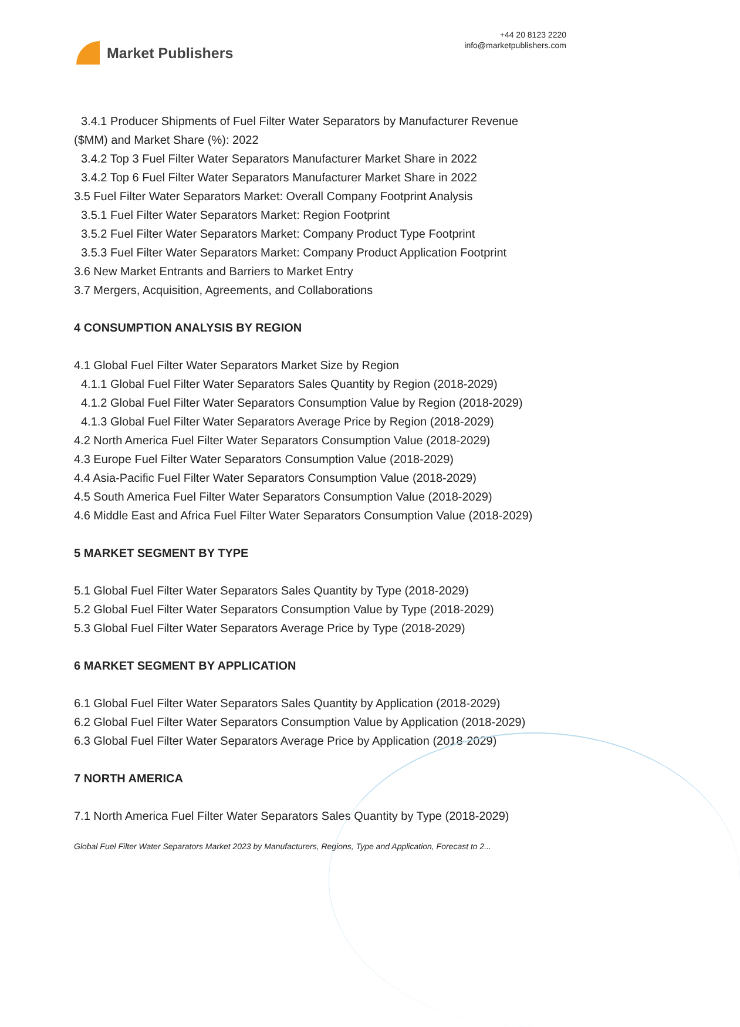Market Publishers
+44 20 8123 2220
info@marketpublishers.com
3.4.1 Producer Shipments of Fuel Filter Water Separators by Manufacturer Revenue
($MM) and Market Share (%): 2022
3.4.2 Top 3 Fuel Filter Water Separators Manufacturer Market Share in 2022
3.4.2 Top 6 Fuel Filter Water Separators Manufacturer Market Share in 2022
3.5 Fuel Filter Water Separators Market: Overall Company Footprint Analysis
3.5.1 Fuel Filter Water Separators Market: Region Footprint
3.5.2 Fuel Filter Water Separators Market: Company Product Type Footprint
3.5.3 Fuel Filter Water Separators Market: Company Product Application Footprint
3.6 New Market Entrants and Barriers to Market Entry
3.7 Mergers, Acquisition, Agreements, and Collaborations
4 CONSUMPTION ANALYSIS BY REGION
4.1 Global Fuel Filter Water Separators Market Size by Region
4.1.1 Global Fuel Filter Water Separators Sales Quantity by Region (2018-2029)
4.1.2 Global Fuel Filter Water Separators Consumption Value by Region (2018-2029)
4.1.3 Global Fuel Filter Water Separators Average Price by Region (2018-2029)
4.2 North America Fuel Filter Water Separators Consumption Value (2018-2029)
4.3 Europe Fuel Filter Water Separators Consumption Value (2018-2029)
4.4 Asia-Pacific Fuel Filter Water Separators Consumption Value (2018-2029)
4.5 South America Fuel Filter Water Separators Consumption Value (2018-2029)
4.6 Middle East and Africa Fuel Filter Water Separators Consumption Value (2018-2029)
5 MARKET SEGMENT BY TYPE
5.1 Global Fuel Filter Water Separators Sales Quantity by Type (2018-2029)
5.2 Global Fuel Filter Water Separators Consumption Value by Type (2018-2029)
5.3 Global Fuel Filter Water Separators Average Price by Type (2018-2029)
6 MARKET SEGMENT BY APPLICATION
6.1 Global Fuel Filter Water Separators Sales Quantity by Application (2018-2029)
6.2 Global Fuel Filter Water Separators Consumption Value by Application (2018-2029)
6.3 Global Fuel Filter Water Separators Average Price by Application (2018-2029)
7 NORTH AMERICA
7.1 North America Fuel Filter Water Separators Sales Quantity by Type (2018-2029)
Global Fuel Filter Water Separators Market 2023 by Manufacturers, Regions, Type and Application, Forecast to 2...